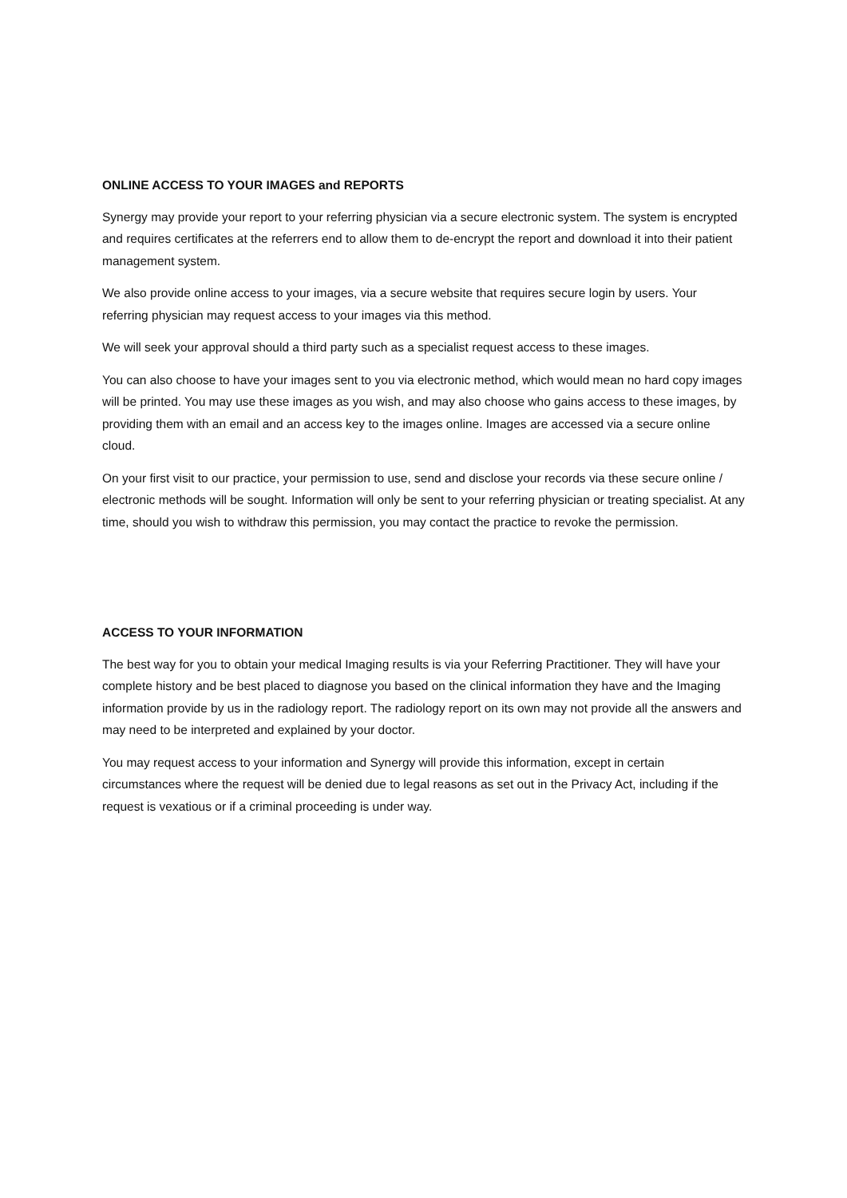ONLINE ACCESS TO YOUR IMAGES and REPORTS
Synergy may provide your report to your referring physician via a secure electronic system. The system is encrypted and requires certificates at the referrers end to allow them to de-encrypt the report and download it into their patient management system.
We also provide online access to your images, via a secure website that requires secure login by users. Your referring physician may request access to your images via this method.
We will seek your approval should a third party such as a specialist request access to these images.
You can also choose to have your images sent to you via electronic method, which would mean no hard copy images will be printed. You may use these images as you wish, and may also choose who gains access to these images, by providing them with an email and an access key to the images online. Images are accessed via a secure online cloud.
On your first visit to our practice, your permission to use, send and disclose your records via these secure online / electronic methods will be sought. Information will only be sent to your referring physician or treating specialist. At any time, should you wish to withdraw this permission, you may contact the practice to revoke the permission.
ACCESS TO YOUR INFORMATION
The best way for you to obtain your medical Imaging results is via your Referring Practitioner. They will have your complete history and be best placed to diagnose you based on the clinical information they have and the Imaging information provide by us in the radiology report. The radiology report on its own may not provide all the answers and may need to be interpreted and explained by your doctor.
You may request access to your information and Synergy will provide this information, except in certain circumstances where the request will be denied due to legal reasons as set out in the Privacy Act, including if the request is vexatious or if a criminal proceeding is under way.